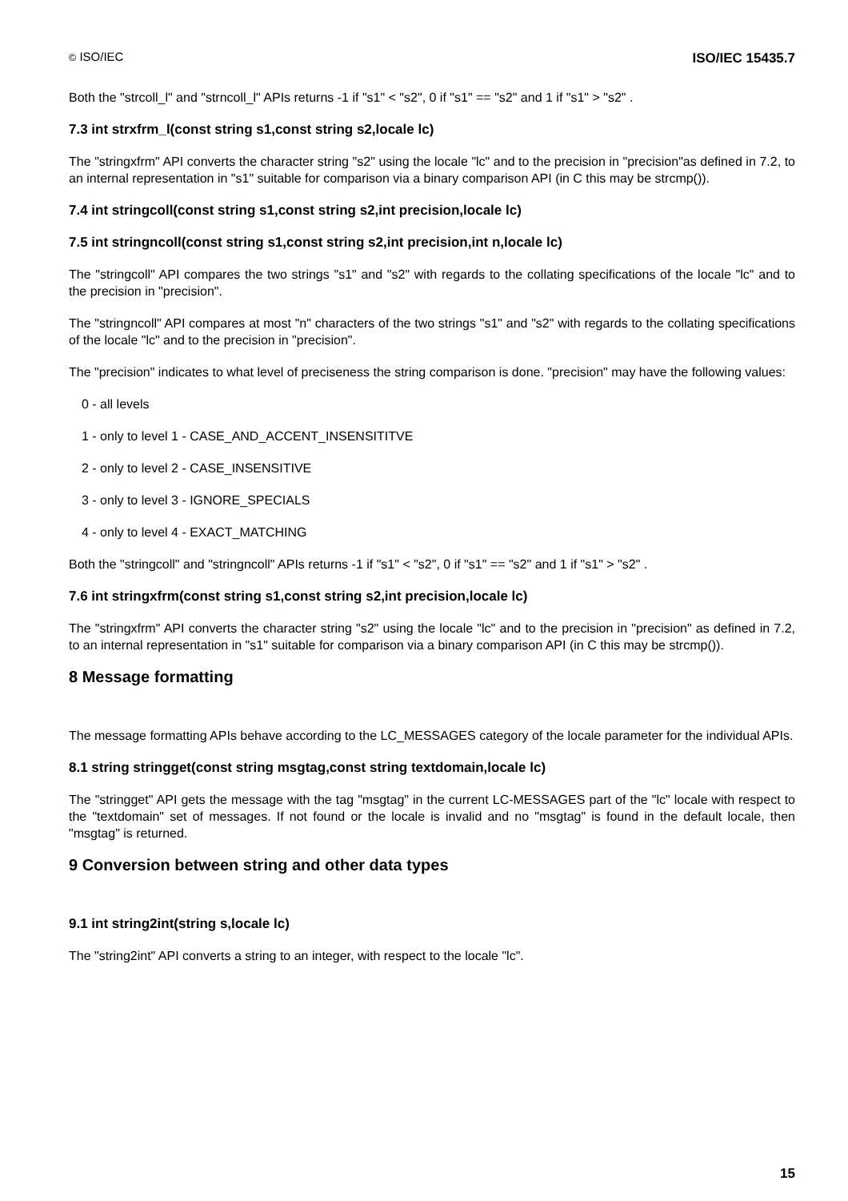© ISO/IEC ISO/IEC 15435.7
Both the "strcoll_l" and "strncoll_l" APIs returns -1 if "s1" < "s2", 0 if "s1" == "s2" and 1 if "s1" > "s2" .
7.3 int strxfrm_l(const string s1,const string s2,locale lc)
The "stringxfrm" API converts the character string "s2" using the locale "lc" and to the precision in "precision"as defined in 7.2, to an internal representation in "s1" suitable for comparison via a binary comparison API (in C this may be strcmp()).
7.4 int stringcoll(const string s1,const string s2,int precision,locale lc)
7.5 int stringncoll(const string s1,const string s2,int precision,int n,locale lc)
The "stringcoll" API compares the two strings "s1" and "s2" with regards to the collating specifications of the locale "lc" and to the precision in "precision".
The "stringncoll" API compares at most "n" characters of the two strings "s1" and "s2" with regards to the collating specifications of the locale "lc" and to the precision in "precision".
The "precision" indicates to what level of preciseness the string comparison is done. "precision" may have the following values:
0 - all levels
1 - only to level 1 - CASE_AND_ACCENT_INSENSITITVE
2 - only to level 2 - CASE_INSENSITIVE
3 - only to level 3 - IGNORE_SPECIALS
4 - only to level 4 - EXACT_MATCHING
Both the "stringcoll" and "stringncoll" APIs returns -1 if "s1" < "s2", 0 if "s1" == "s2" and 1 if "s1" > "s2" .
7.6 int stringxfrm(const string s1,const string s2,int precision,locale lc)
The "stringxfrm" API converts the character string "s2" using the locale "lc" and to the precision in "precision" as defined in 7.2, to an internal representation in "s1" suitable for comparison via a binary comparison API (in C this may be strcmp()).
8 Message formatting
The message formatting APIs behave according to the LC_MESSAGES category of the locale parameter for the individual APIs.
8.1 string stringget(const string msgtag,const string textdomain,locale lc)
The "stringget" API gets the message with the tag "msgtag" in the current LC-MESSAGES part of the "lc" locale with respect to the "textdomain" set of messages. If not found or the locale is invalid and no "msgtag" is found in the default locale, then "msgtag" is returned.
9 Conversion between string and other data types
9.1 int string2int(string s,locale lc)
The "string2int" API converts a string to an integer, with respect to the locale "lc".
15